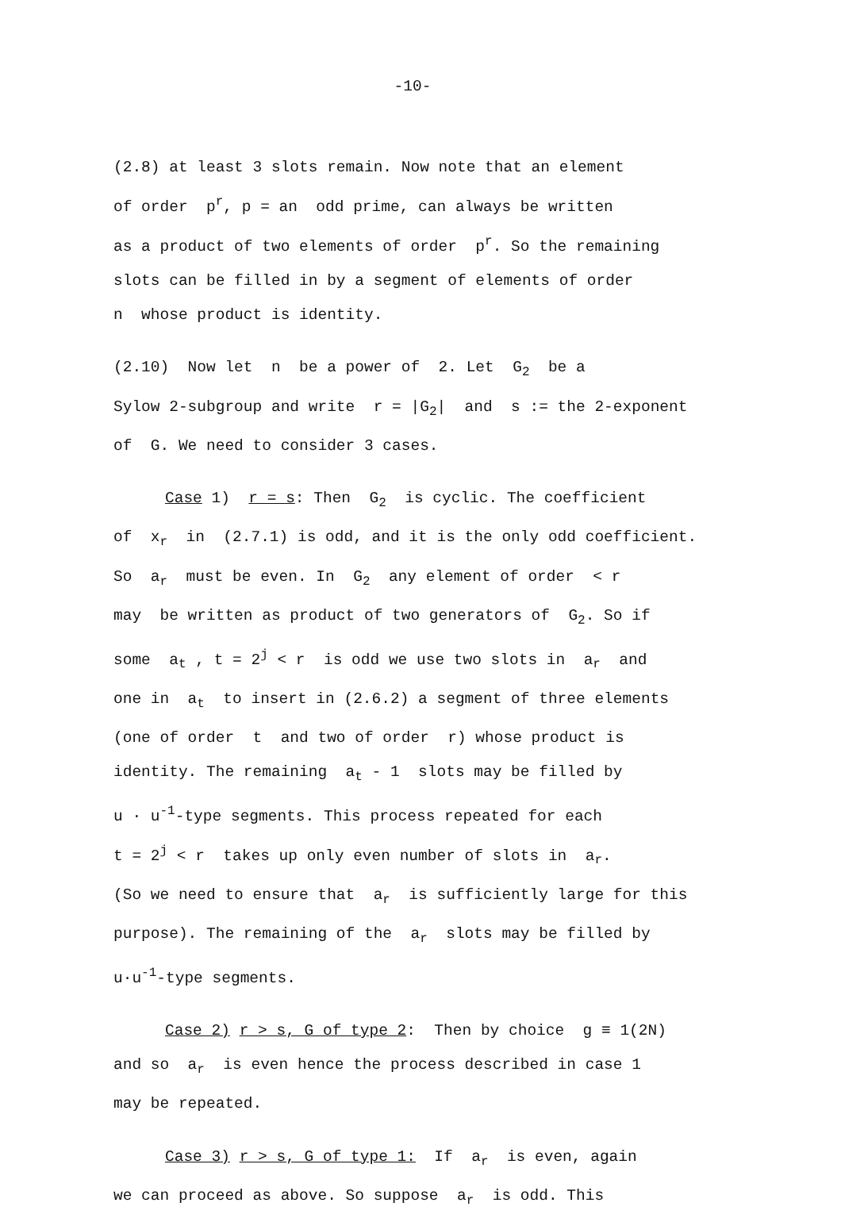-10-
(2.8) at least 3 slots remain. Now note that an element
of order p<sup>r</sup>, p = an odd prime, can always be written
as a product of two elements of order p<sup>r</sup>. So the remaining
slots can be filled in by a segment of elements of order
n whose product is identity.
(2.10) Now let n be a power of 2. Let G<sub>2</sub> be a
Sylow 2-subgroup and write r = |G<sub>2</sub>| and s := the 2-exponent
of G. We need to consider 3 cases.
Case 1) r = s: Then G<sub>2</sub> is cyclic. The coefficient
of x<sub>r</sub> in (2.7.1) is odd, and it is the only odd coefficient.
So a<sub>r</sub> must be even. In G<sub>2</sub> any element of order < r
may be written as product of two generators of G<sub>2</sub>. So if
some a<sub>t</sub> , t = 2<sup>j</sup> < r is odd we use two slots in a<sub>r</sub> and
one in a<sub>t</sub> to insert in (2.6.2) a segment of three elements
(one of order t and two of order r) whose product is
identity. The remaining a<sub>t</sub> - 1 slots may be filled by
u · u<sup>-1</sup>-type segments. This process repeated for each
t = 2<sup>j</sup> < r takes up only even number of slots in a<sub>r</sub>.
(So we need to ensure that a<sub>r</sub> is sufficiently large for this
purpose). The remaining of the a<sub>r</sub> slots may be filled by
u·u<sup>-1</sup>-type segments.
Case 2) r > s, G of type 2: Then by choice g ≡ 1(2N)
and so a<sub>r</sub> is even hence the process described in case 1
may be repeated.
Case 3) r > s, G of type 1: If a<sub>r</sub> is even, again
we can proceed as above. So suppose a<sub>r</sub> is odd. This